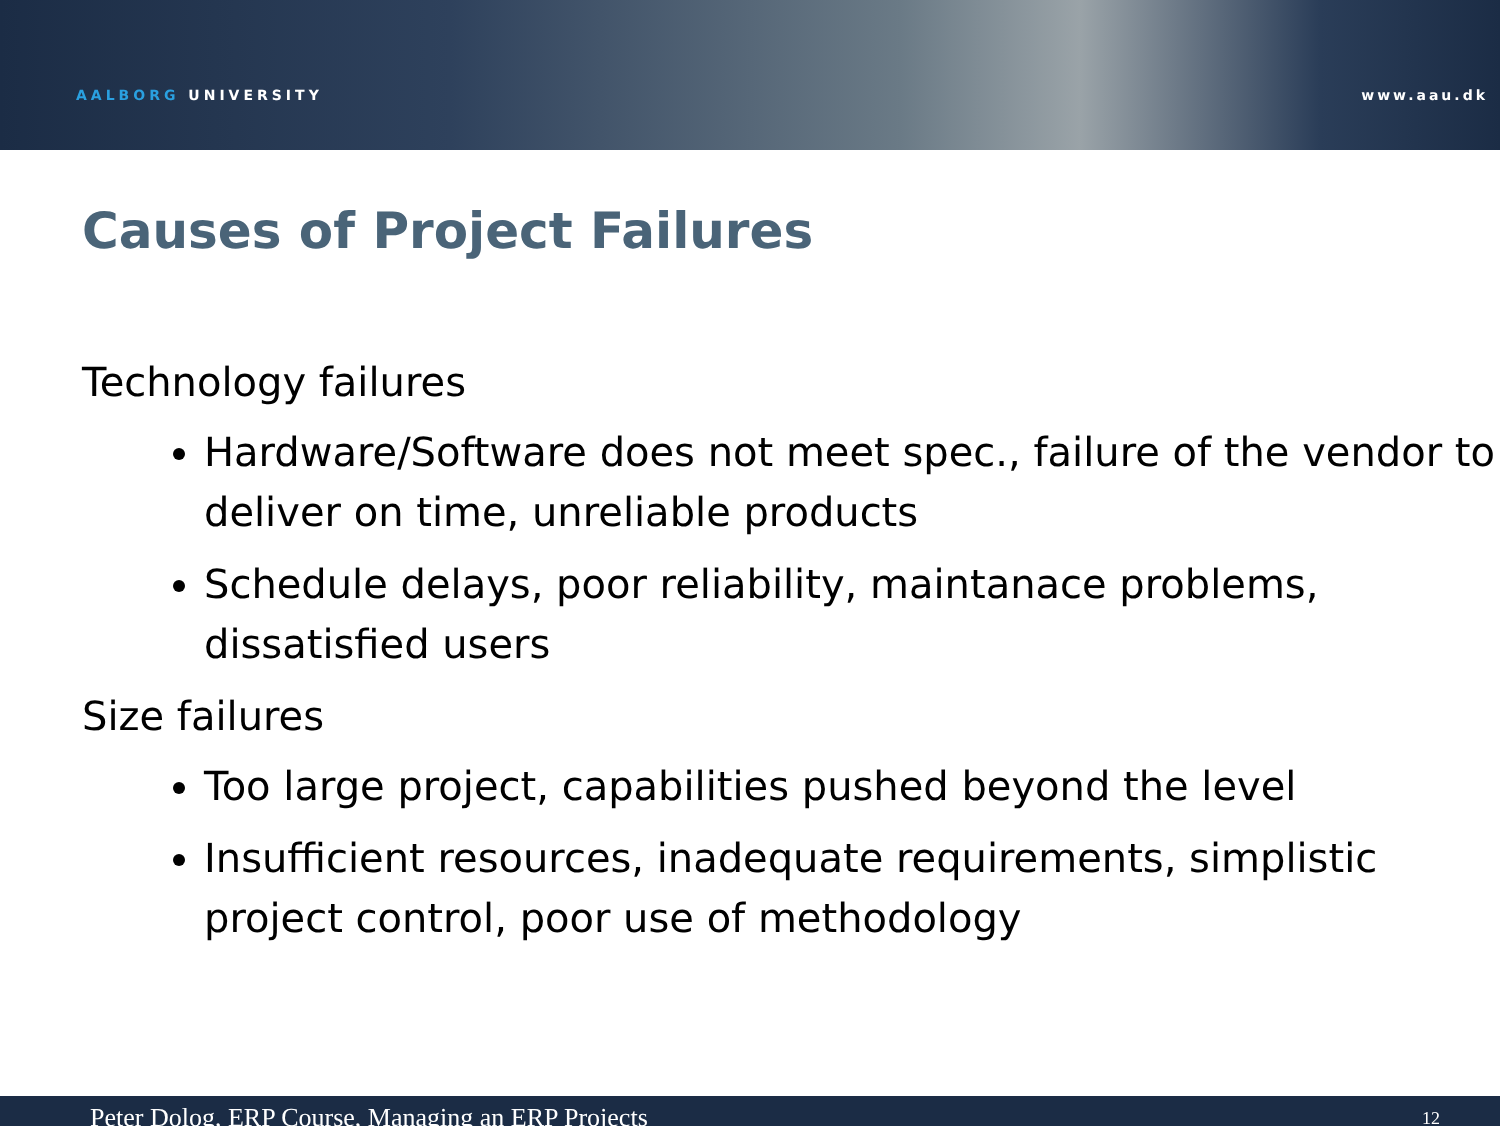AALBORG UNIVERSITY www.aau.dk
Causes of Project Failures
Technology failures
Hardware/Software does not meet spec., failure of the vendor to deliver on time, unreliable products
Schedule delays, poor reliability, maintanace problems, dissatisfied users
Size failures
Too large project, capabilities pushed beyond the level
Insufficient resources, inadequate requirements, simplistic project control, poor use of methodology
Peter Dolog, ERP Course, Managing an ERP Projects 12